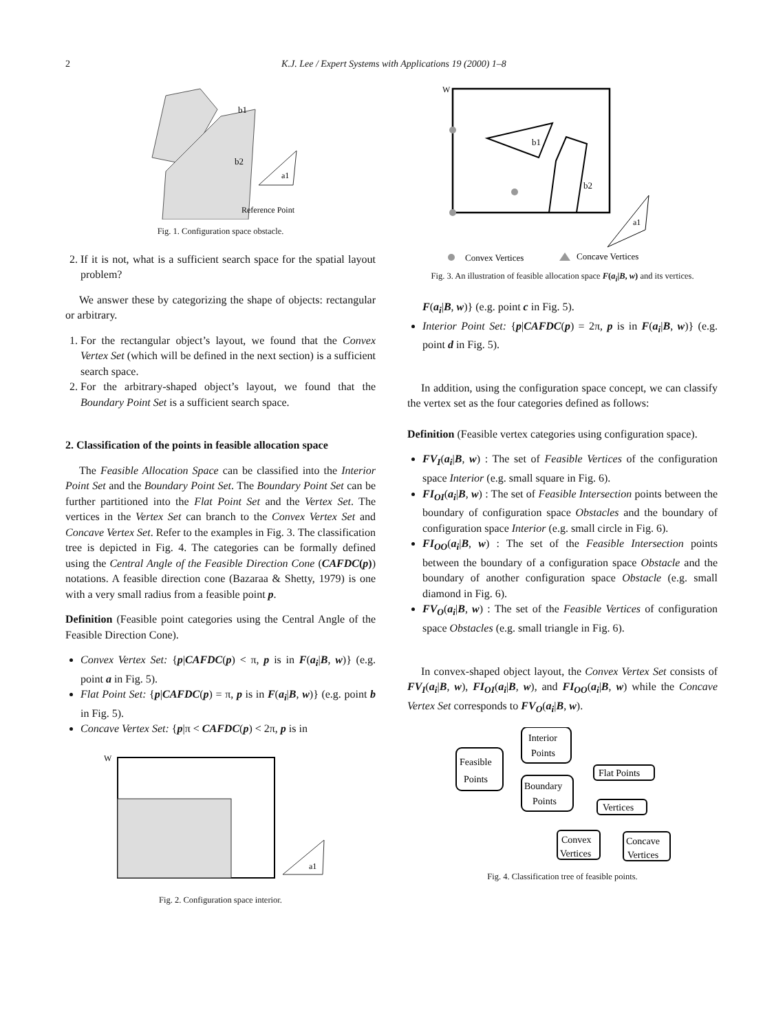2 K.J. Lee / Expert Systems with Applications 19 (2000) 1–8
b1
b2
a1
Reference Point
Fig. 1. Configuration space obstacle.
2. If it is not, what is a sufficient search space for the spatial layout problem?
We answer these by categorizing the shape of objects: rectangular or arbitrary.
1. For the rectangular object’s layout, we found that the Convex Vertex Set (which will be defined in the next section) is a sufficient search space.
2. For the arbitrary-shaped object’s layout, we found that the Boundary Point Set is a sufficient search space.
2. Classification of the points in feasible allocation space
The Feasible Allocation Space can be classified into the Interior Point Set and the Boundary Point Set. The Boundary Point Set can be further partitioned into the Flat Point Set and the Vertex Set. The vertices in the Vertex Set can branch to the Convex Vertex Set and Concave Vertex Set. Refer to the examples in Fig. 3. The classification tree is depicted in Fig. 4. The categories can be formally defined using the Central Angle of the Feasible Direction Cone (CAFDC(p)) notations. A feasible direction cone (Bazaraa & Shetty, 1979) is one with a very small radius from a feasible point p.
Definition (Feasible point categories using the Central Angle of the Feasible Direction Cone).
Convex Vertex Set: {p|CAFDC(p) < π, p is in F(a<sub>i</sub>|B, w)} (e.g. point a in Fig. 5).
Flat Point Set: {p|CAFDC(p) = π, p is in F(a<sub>i</sub>|B, w)} (e.g. point b in Fig. 5).
Concave Vertex Set: {p|π < CAFDC(p) < 2π, p is in
W
a1
Fig. 2. Configuration space interior.
W
b1
b2
a1
Convex Vertices
Concave Vertices
Fig. 3. An illustration of feasible allocation space F(a<sub>i</sub>|B, w) and its vertices.
F(a<sub>i</sub>|B, w)} (e.g. point c in Fig. 5).
Interior Point Set: {p|CAFDC(p) = 2π, p is in F(a<sub>i</sub>|B, w)} (e.g. point d in Fig. 5).
In addition, using the configuration space concept, we can classify the vertex set as the four categories defined as follows:
Definition (Feasible vertex categories using configuration space).
FV<sub>I</sub>(a<sub>i</sub>|B, w) : The set of Feasible Vertices of the configuration space Interior (e.g. small square in Fig. 6).
FI<sub>OI</sub>(a<sub>i</sub>|B, w) : The set of Feasible Intersection points between the boundary of configuration space Obstacles and the boundary of configuration space Interior (e.g. small circle in Fig. 6).
FI<sub>OO</sub>(a<sub>i</sub>|B, w) : The set of the Feasible Intersection points between the boundary of a configuration space Obstacle and the boundary of another configuration space Obstacle (e.g. small diamond in Fig. 6).
FV<sub>O</sub>(a<sub>i</sub>|B, w) : The set of the Feasible Vertices of configuration space Obstacles (e.g. small triangle in Fig. 6).
In convex-shaped object layout, the Convex Vertex Set consists of FV<sub>I</sub>(a<sub>i</sub>|B, w), FI<sub>OI</sub>(a<sub>i</sub>|B, w), and FI<sub>OO</sub>(a<sub>i</sub>|B, w) while the Concave Vertex Set corresponds to FV<sub>O</sub>(a<sub>i</sub>|B, w).
Feasible
Points
Interior
Points
Boundary
Points
Flat Points
Vertices
Convex
Vertices
Concave
Vertices
Fig. 4. Classification tree of feasible points.